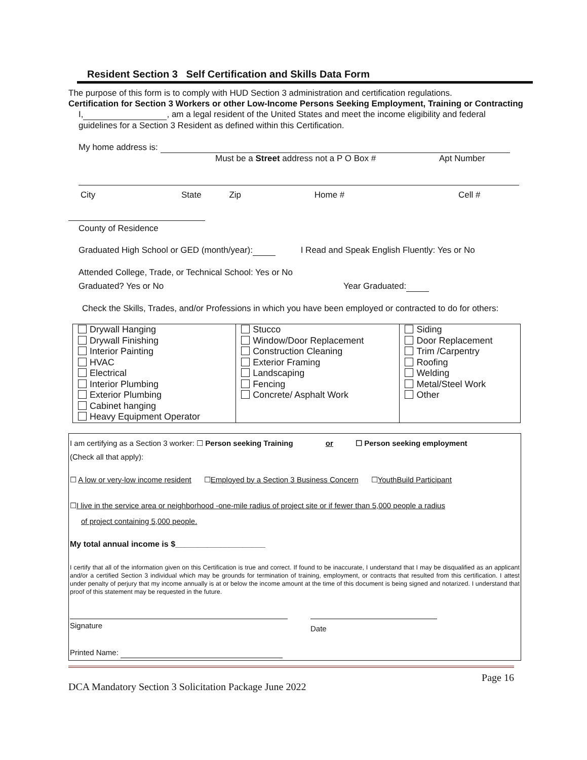Resident Section 3 Self Certification and Skills Data Form
The purpose of this form is to comply with HUD Section 3 administration and certification regulations.
Certification for Section 3 Workers or other Low-Income Persons Seeking Employment, Training or Contracting
I, , am a legal resident of the United States and meet the income eligibility and federal guidelines for a Section 3 Resident as defined within this Certification.
My home address is:
Must be a Street address not a P O Box # Apt Number
City State Zip Home # Cell #
County of Residence
Graduated High School or GED (month/year): I Read and Speak English Fluently: Yes or No
Attended College, Trade, or Technical School: Yes or No
Graduated? Yes or No Year Graduated:
Check the Skills, Trades, and/or Professions in which you have been employed or contracted to do for others:
| Drywall Hanging Drywall Finishing Interior Painting HVAC Electrical Interior Plumbing Exterior Plumbing Cabinet hanging Heavy Equipment Operator | Stucco Window/Door Replacement Construction Cleaning Exterior Framing Landscaping Fencing Concrete/ Asphalt Work | Siding Door Replacement Trim /Carpentry Roofing Welding Metal/Steel Work Other |
I am certifying as a Section 3 worker: ☐ Person seeking Training or ☐ Person seeking employment
(Check all that apply):
☐ A low or very-low income resident ☐Employed by a Section 3 Business Concern ☐YouthBuild Participant
☐I live in the service area or neighborhood -one-mile radius of project site or if fewer than 5,000 people a radius
of project containing 5,000 people.
My total annual income is $____________________
I certify that all of the information given on this Certification is true and correct. If found to be inaccurate, I understand that I may be disqualified as an applicant and/or a certified Section 3 individual which may be grounds for termination of training, employment, or contracts that resulted from this certification. I attest under penalty of perjury that my income annually is at or below the income amount at the time of this document is being signed and notarized. I understand that proof of this statement may be requested in the future.
Signature
Date
Printed Name:
DCA Mandatory Section 3 Solicitation Package June 2022 Page 16